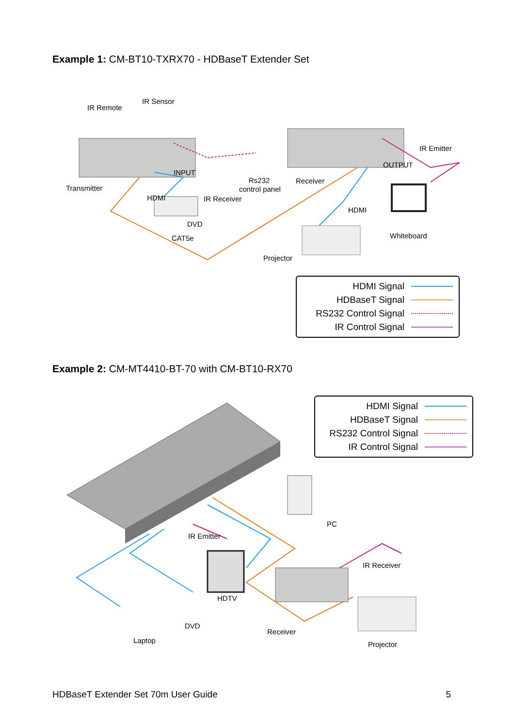Example 1: CM-BT10-TXRX70 - HDBaseT Extender Set
IR Remote
IR Sensor
Transmitter
INPUT
HDMI
IR Receiver
DVD
CAT5e
Rs232
control panel
Receiver
OUTPUT
IR Emitter
HDMI
Whiteboard
Projector
HDMI Signal
HDBaseT Signal
RS232 Control Signal
IR Control Signal
Example 2: CM-MT4410-BT-70 with CM-BT10-RX70
HDMI Signal
HDBaseT Signal
RS232 Control Signal
IR Control Signal
PC
IR Emitter
IR Receiver
HDTV
DVD
Laptop
Receiver
Projector
HDBaseT Extender Set 70m User Guide 5